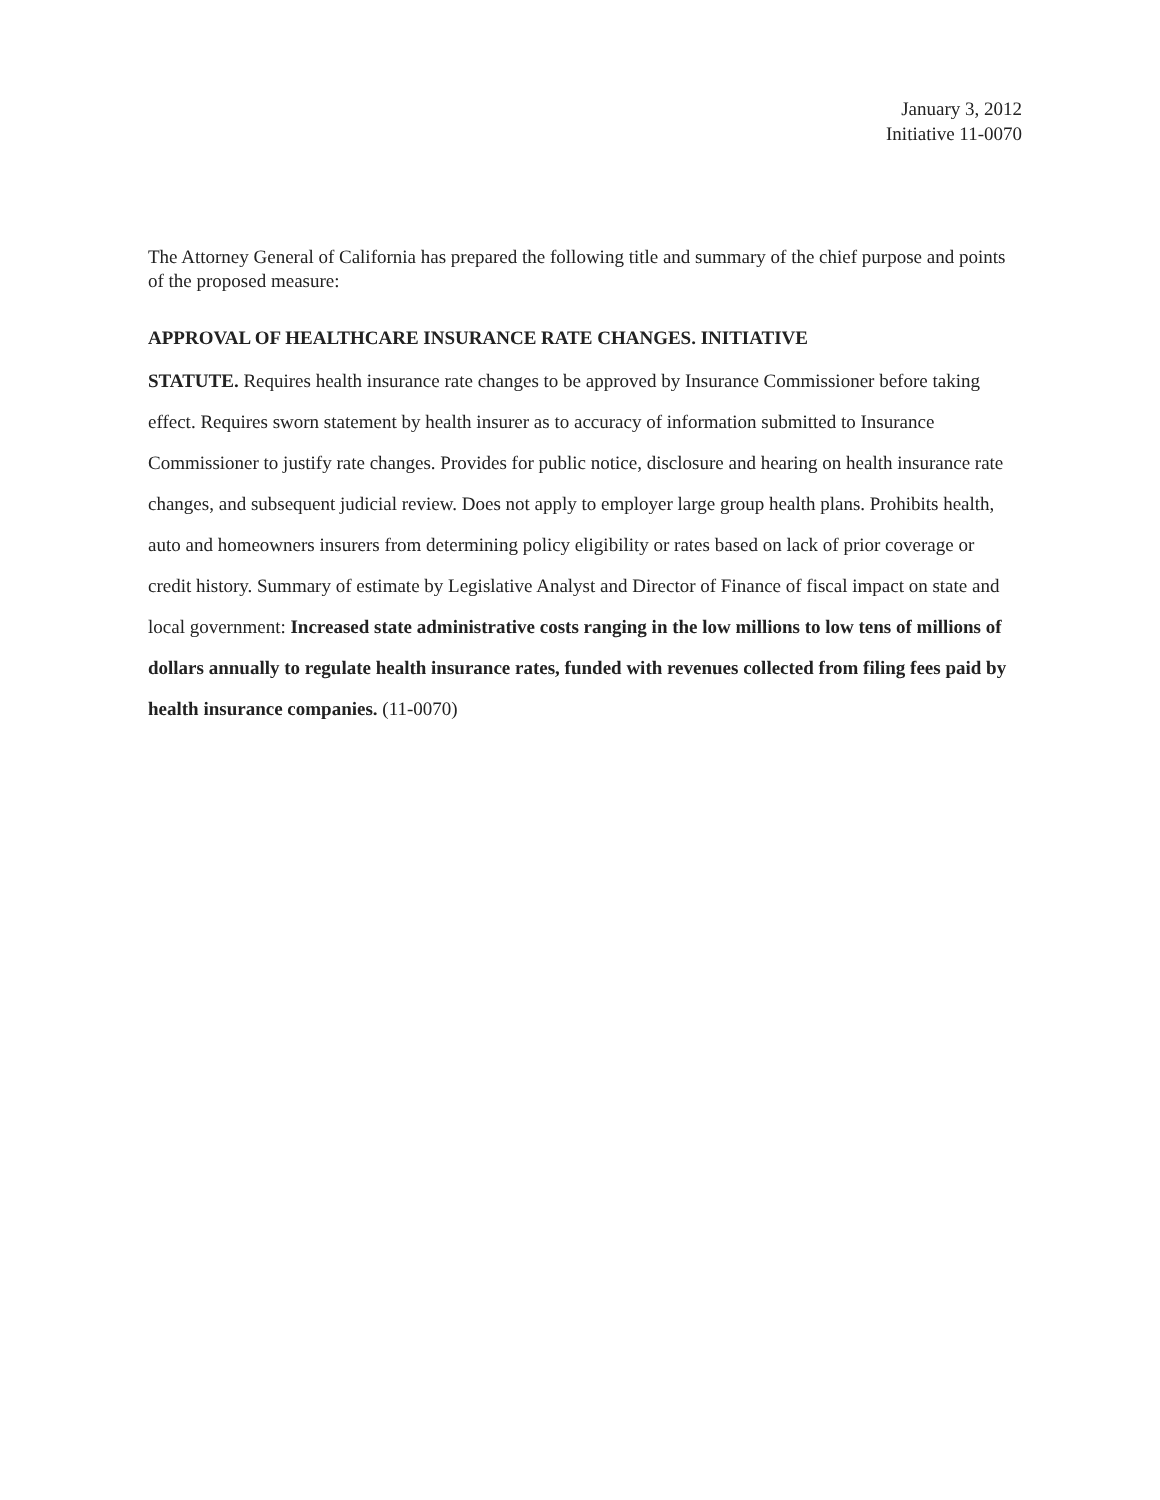January 3, 2012
Initiative 11-0070
The Attorney General of California has prepared the following title and summary of the chief purpose and points of the proposed measure:
APPROVAL OF HEALTHCARE INSURANCE RATE CHANGES. INITIATIVE
STATUTE. Requires health insurance rate changes to be approved by Insurance Commissioner before taking effect. Requires sworn statement by health insurer as to accuracy of information submitted to Insurance Commissioner to justify rate changes. Provides for public notice, disclosure and hearing on health insurance rate changes, and subsequent judicial review. Does not apply to employer large group health plans. Prohibits health, auto and homeowners insurers from determining policy eligibility or rates based on lack of prior coverage or credit history. Summary of estimate by Legislative Analyst and Director of Finance of fiscal impact on state and local government: Increased state administrative costs ranging in the low millions to low tens of millions of dollars annually to regulate health insurance rates, funded with revenues collected from filing fees paid by health insurance companies. (11-0070)